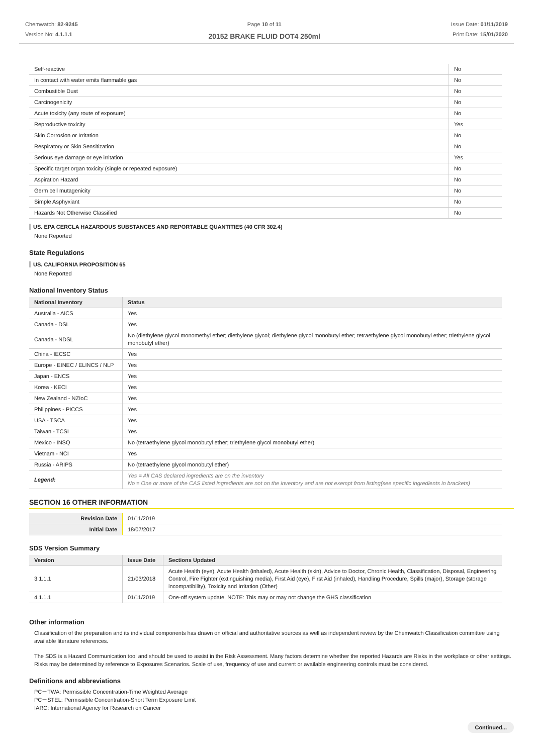Chemwatch: 82-9245
Version No: 4.1.1.1
Page 10 of 11
20152 BRAKE FLUID DOT4 250ml
Issue Date: 01/11/2019
Print Date: 15/01/2020
| Self-reactive | No |
| In contact with water emits flammable gas | No |
| Combustible Dust | No |
| Carcinogenicity | No |
| Acute toxicity (any route of exposure) | No |
| Reproductive toxicity | Yes |
| Skin Corrosion or Irritation | No |
| Respiratory or Skin Sensitization | No |
| Serious eye damage or eye irritation | Yes |
| Specific target organ toxicity (single or repeated exposure) | No |
| Aspiration Hazard | No |
| Germ cell mutagenicity | No |
| Simple Asphyxiant | No |
| Hazards Not Otherwise Classified | No |
US. EPA CERCLA HAZARDOUS SUBSTANCES AND REPORTABLE QUANTITIES (40 CFR 302.4)
None Reported
State Regulations
US. CALIFORNIA PROPOSITION 65
None Reported
National Inventory Status
| National Inventory | Status |
| --- | --- |
| Australia - AICS | Yes |
| Canada - DSL | Yes |
| Canada - NDSL | No (diethylene glycol monomethyl ether; diethylene glycol; diethylene glycol monobutyl ether; tetraethylene glycol monobutyl ether; triethylene glycol monobutyl ether) |
| China - IECSC | Yes |
| Europe - EINEC / ELINCS / NLP | Yes |
| Japan - ENCS | Yes |
| Korea - KECI | Yes |
| New Zealand - NZIoC | Yes |
| Philippines - PICCS | Yes |
| USA - TSCA | Yes |
| Taiwan - TCSI | Yes |
| Mexico - INSQ | No (tetraethylene glycol monobutyl ether; triethylene glycol monobutyl ether) |
| Vietnam - NCI | Yes |
| Russia - ARIPS | No (tetraethylene glycol monobutyl ether) |
| Legend: | Yes = All CAS declared ingredients are on the inventory No = One or more of the CAS listed ingredients are not on the inventory and are not exempt from listing(see specific ingredients in brackets) |
SECTION 16 OTHER INFORMATION
| Revision Date | 01/11/2019 |
| Initial Date | 18/07/2017 |
SDS Version Summary
| Version | Issue Date | Sections Updated |
| --- | --- | --- |
| 3.1.1.1 | 21/03/2018 | Acute Health (eye), Acute Health (inhaled), Acute Health (skin), Advice to Doctor, Chronic Health, Classification, Disposal, Engineering Control, Fire Fighter (extinguishing media), First Aid (eye), First Aid (inhaled), Handling Procedure, Spills (major), Storage (storage incompatibility), Toxicity and Irritation (Other) |
| 4.1.1.1 | 01/11/2019 | One-off system update. NOTE: This may or may not change the GHS classification |
Other information
Classification of the preparation and its individual components has drawn on official and authoritative sources as well as independent review by the Chemwatch Classification committee using available literature references.
The SDS is a Hazard Communication tool and should be used to assist in the Risk Assessment. Many factors determine whether the reported Hazards are Risks in the workplace or other settings. Risks may be determined by reference to Exposures Scenarios. Scale of use, frequency of use and current or available engineering controls must be considered.
Definitions and abbreviations
PC－TWA: Permissible Concentration-Time Weighted Average
PC－STEL: Permissible Concentration-Short Term Exposure Limit
IARC: International Agency for Research on Cancer
Continued...